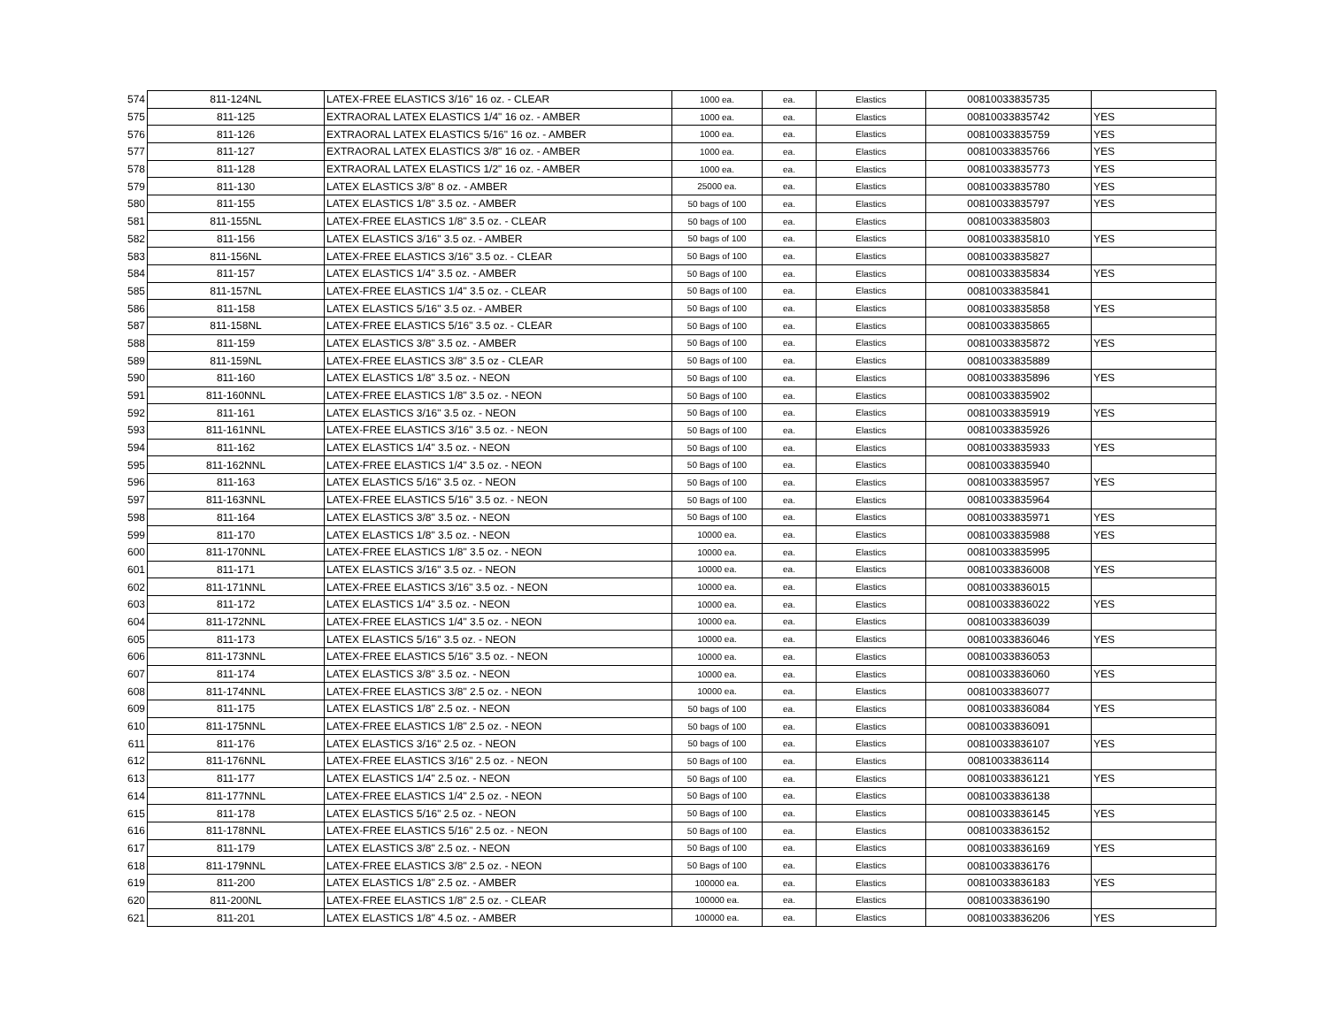| 574 | 811-124NL | LATEX-FREE ELASTICS 3/16" 16 oz. - CLEAR | 1000 ea. | ea. | Elastics | 00810033835735 | |
| 575 | 811-125 | EXTRAORAL LATEX ELASTICS 1/4" 16 oz. - AMBER | 1000 ea. | ea. | Elastics | 00810033835742 | YES |
| 576 | 811-126 | EXTRAORAL LATEX ELASTICS 5/16" 16 oz. - AMBER | 1000 ea. | ea. | Elastics | 00810033835759 | YES |
| 577 | 811-127 | EXTRAORAL LATEX ELASTICS 3/8" 16 oz. - AMBER | 1000 ea. | ea. | Elastics | 00810033835766 | YES |
| 578 | 811-128 | EXTRAORAL LATEX ELASTICS 1/2" 16 oz. - AMBER | 1000 ea. | ea. | Elastics | 00810033835773 | YES |
| 579 | 811-130 | LATEX ELASTICS 3/8" 8 oz. - AMBER | 25000 ea. | ea. | Elastics | 00810033835780 | YES |
| 580 | 811-155 | LATEX ELASTICS 1/8" 3.5 oz. - AMBER | 50 bags of 100 | ea. | Elastics | 00810033835797 | YES |
| 581 | 811-155NL | LATEX-FREE ELASTICS 1/8" 3.5 oz. - CLEAR | 50 bags of 100 | ea. | Elastics | 00810033835803 | |
| 582 | 811-156 | LATEX ELASTICS 3/16" 3.5 oz. - AMBER | 50 bags of 100 | ea. | Elastics | 00810033835810 | YES |
| 583 | 811-156NL | LATEX-FREE ELASTICS 3/16" 3.5 oz. - CLEAR | 50 Bags of 100 | ea. | Elastics | 00810033835827 | |
| 584 | 811-157 | LATEX ELASTICS 1/4" 3.5 oz. - AMBER | 50 Bags of 100 | ea. | Elastics | 00810033835834 | YES |
| 585 | 811-157NL | LATEX-FREE ELASTICS 1/4" 3.5 oz. - CLEAR | 50 Bags of 100 | ea. | Elastics | 00810033835841 | |
| 586 | 811-158 | LATEX ELASTICS 5/16" 3.5 oz. - AMBER | 50 Bags of 100 | ea. | Elastics | 00810033835858 | YES |
| 587 | 811-158NL | LATEX-FREE ELASTICS 5/16" 3.5 oz. - CLEAR | 50 Bags of 100 | ea. | Elastics | 00810033835865 | |
| 588 | 811-159 | LATEX ELASTICS 3/8" 3.5 oz. - AMBER | 50 Bags of 100 | ea. | Elastics | 00810033835872 | YES |
| 589 | 811-159NL | LATEX-FREE ELASTICS 3/8" 3.5 oz - CLEAR | 50 Bags of 100 | ea. | Elastics | 00810033835889 | |
| 590 | 811-160 | LATEX ELASTICS 1/8" 3.5 oz. - NEON | 50 Bags of 100 | ea. | Elastics | 00810033835896 | YES |
| 591 | 811-160NNL | LATEX-FREE ELASTICS 1/8" 3.5 oz. - NEON | 50 Bags of 100 | ea. | Elastics | 00810033835902 | |
| 592 | 811-161 | LATEX ELASTICS 3/16" 3.5 oz. - NEON | 50 Bags of 100 | ea. | Elastics | 00810033835919 | YES |
| 593 | 811-161NNL | LATEX-FREE ELASTICS 3/16" 3.5 oz. - NEON | 50 Bags of 100 | ea. | Elastics | 00810033835926 | |
| 594 | 811-162 | LATEX ELASTICS 1/4" 3.5 oz. - NEON | 50 Bags of 100 | ea. | Elastics | 00810033835933 | YES |
| 595 | 811-162NNL | LATEX-FREE ELASTICS 1/4" 3.5 oz. - NEON | 50 Bags of 100 | ea. | Elastics | 00810033835940 | |
| 596 | 811-163 | LATEX ELASTICS 5/16" 3.5 oz. - NEON | 50 Bags of 100 | ea. | Elastics | 00810033835957 | YES |
| 597 | 811-163NNL | LATEX-FREE ELASTICS 5/16" 3.5 oz. - NEON | 50 Bags of 100 | ea. | Elastics | 00810033835964 | |
| 598 | 811-164 | LATEX ELASTICS 3/8" 3.5 oz. - NEON | 50 Bags of 100 | ea. | Elastics | 00810033835971 | YES |
| 599 | 811-170 | LATEX ELASTICS 1/8" 3.5 oz. - NEON | 10000 ea. | ea. | Elastics | 00810033835988 | YES |
| 600 | 811-170NNL | LATEX-FREE ELASTICS 1/8" 3.5 oz. - NEON | 10000 ea. | ea. | Elastics | 00810033835995 | |
| 601 | 811-171 | LATEX ELASTICS 3/16" 3.5 oz. - NEON | 10000 ea. | ea. | Elastics | 00810033836008 | YES |
| 602 | 811-171NNL | LATEX-FREE ELASTICS 3/16" 3.5 oz. - NEON | 10000 ea. | ea. | Elastics | 00810033836015 | |
| 603 | 811-172 | LATEX ELASTICS 1/4" 3.5 oz. - NEON | 10000 ea. | ea. | Elastics | 00810033836022 | YES |
| 604 | 811-172NNL | LATEX-FREE ELASTICS 1/4" 3.5 oz. - NEON | 10000 ea. | ea. | Elastics | 00810033836039 | |
| 605 | 811-173 | LATEX ELASTICS 5/16" 3.5 oz. - NEON | 10000 ea. | ea. | Elastics | 00810033836046 | YES |
| 606 | 811-173NNL | LATEX-FREE ELASTICS 5/16" 3.5 oz. - NEON | 10000 ea. | ea. | Elastics | 00810033836053 | |
| 607 | 811-174 | LATEX ELASTICS 3/8" 3.5 oz. - NEON | 10000 ea. | ea. | Elastics | 00810033836060 | YES |
| 608 | 811-174NNL | LATEX-FREE ELASTICS 3/8" 2.5 oz. - NEON | 10000 ea. | ea. | Elastics | 00810033836077 | |
| 609 | 811-175 | LATEX ELASTICS 1/8" 2.5 oz. - NEON | 50 bags of 100 | ea. | Elastics | 00810033836084 | YES |
| 610 | 811-175NNL | LATEX-FREE ELASTICS 1/8" 2.5 oz. - NEON | 50 bags of 100 | ea. | Elastics | 00810033836091 | |
| 611 | 811-176 | LATEX ELASTICS 3/16" 2.5 oz. - NEON | 50 bags of 100 | ea. | Elastics | 00810033836107 | YES |
| 612 | 811-176NNL | LATEX-FREE ELASTICS 3/16" 2.5 oz. - NEON | 50 Bags of 100 | ea. | Elastics | 00810033836114 | |
| 613 | 811-177 | LATEX ELASTICS 1/4" 2.5 oz. - NEON | 50 Bags of 100 | ea. | Elastics | 00810033836121 | YES |
| 614 | 811-177NNL | LATEX-FREE ELASTICS 1/4" 2.5 oz. - NEON | 50 Bags of 100 | ea. | Elastics | 00810033836138 | |
| 615 | 811-178 | LATEX ELASTICS 5/16" 2.5 oz. - NEON | 50 Bags of 100 | ea. | Elastics | 00810033836145 | YES |
| 616 | 811-178NNL | LATEX-FREE ELASTICS 5/16" 2.5 oz. - NEON | 50 Bags of 100 | ea. | Elastics | 00810033836152 | |
| 617 | 811-179 | LATEX ELASTICS 3/8" 2.5 oz. - NEON | 50 Bags of 100 | ea. | Elastics | 00810033836169 | YES |
| 618 | 811-179NNL | LATEX-FREE ELASTICS 3/8" 2.5 oz. - NEON | 50 Bags of 100 | ea. | Elastics | 00810033836176 | |
| 619 | 811-200 | LATEX ELASTICS 1/8" 2.5 oz. - AMBER | 100000 ea. | ea. | Elastics | 00810033836183 | YES |
| 620 | 811-200NL | LATEX-FREE ELASTICS 1/8" 2.5 oz. - CLEAR | 100000 ea. | ea. | Elastics | 00810033836190 | |
| 621 | 811-201 | LATEX ELASTICS 1/8" 4.5 oz. - AMBER | 100000 ea. | ea. | Elastics | 00810033836206 | YES |